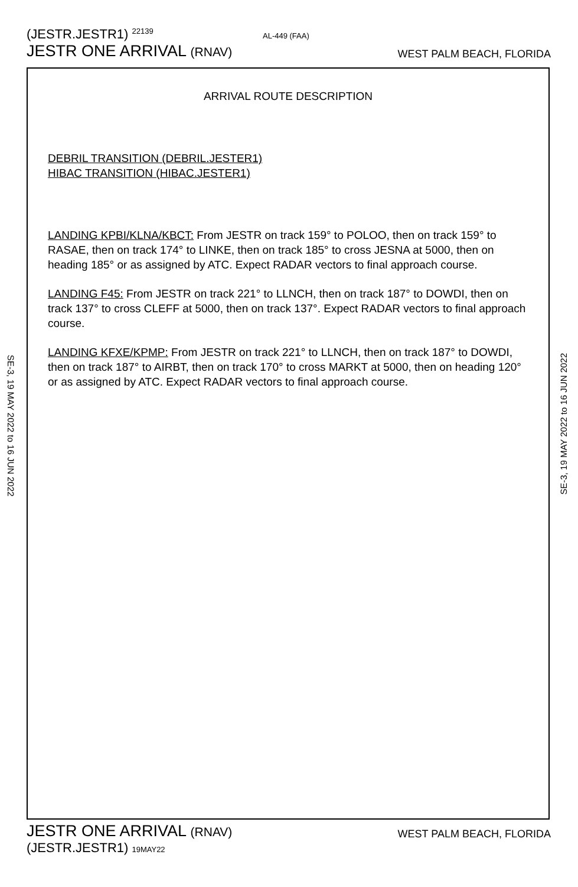(JESTR.JESTR1) 22139
AL-449 (FAA)
JESTR ONE ARRIVAL (RNAV)
WEST PALM BEACH, FLORIDA
SE-3, 19 MAY 2022 to 16 JUN 2022
SE-3, 19 MAY 2022 to 16 JUN 2022
ARRIVAL ROUTE DESCRIPTION
DEBRIL TRANSITION (DEBRIL.JESTER1)
HIBAC TRANSITION (HIBAC.JESTER1)
LANDING KPBI/KLNA/KBCT: From JESTR on track 159° to POLOO, then on track 159° to RASAE, then on track 174° to LINKE, then on track 185° to cross JESNA at 5000, then on heading 185° or as assigned by ATC. Expect RADAR vectors to final approach course.
LANDING F45: From JESTR on track 221° to LLNCH, then on track 187° to DOWDI, then on track 137° to cross CLEFF at 5000, then on track 137°. Expect RADAR vectors to final approach course.
LANDING KFXE/KPMP: From JESTR on track 221° to LLNCH, then on track 187° to DOWDI, then on track 187° to AIRBT, then on track 170° to cross MARKT at 5000, then on heading 120° or as assigned by ATC. Expect RADAR vectors to final approach course.
JESTR ONE ARRIVAL (RNAV)
WEST PALM BEACH, FLORIDA
(JESTR.JESTR1) 19MAY22